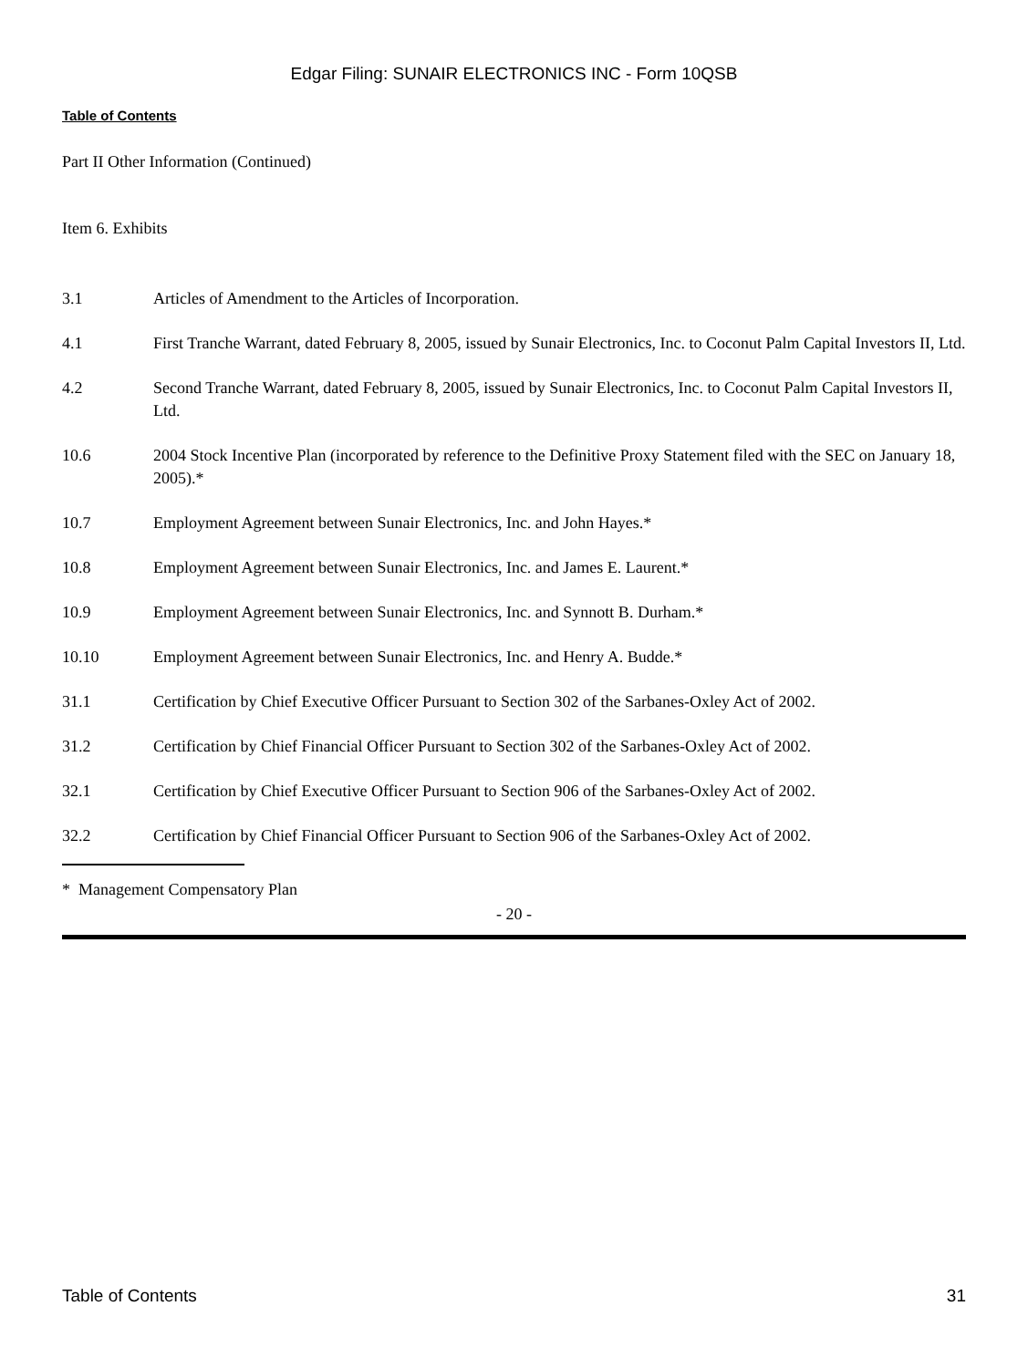Edgar Filing: SUNAIR ELECTRONICS INC - Form 10QSB
Table of Contents
Part II Other Information (Continued)
Item 6. Exhibits
| 3.1 | Articles of Amendment to the Articles of Incorporation. |
| 4.1 | First Tranche Warrant, dated February 8, 2005, issued by Sunair Electronics, Inc. to Coconut Palm Capital Investors II, Ltd. |
| 4.2 | Second Tranche Warrant, dated February 8, 2005, issued by Sunair Electronics, Inc. to Coconut Palm Capital Investors II, Ltd. |
| 10.6 | 2004 Stock Incentive Plan (incorporated by reference to the Definitive Proxy Statement filed with the SEC on January 18, 2005).* |
| 10.7 | Employment Agreement between Sunair Electronics, Inc. and John Hayes.* |
| 10.8 | Employment Agreement between Sunair Electronics, Inc. and James E. Laurent.* |
| 10.9 | Employment Agreement between Sunair Electronics, Inc. and Synnott B. Durham.* |
| 10.10 | Employment Agreement between Sunair Electronics, Inc. and Henry A. Budde.* |
| 31.1 | Certification by Chief Executive Officer Pursuant to Section 302 of the Sarbanes-Oxley Act of 2002. |
| 31.2 | Certification by Chief Financial Officer Pursuant to Section 302 of the Sarbanes-Oxley Act of 2002. |
| 32.1 | Certification by Chief Executive Officer Pursuant to Section 906 of the Sarbanes-Oxley Act of 2002. |
| 32.2 | Certification by Chief Financial Officer Pursuant to Section 906 of the Sarbanes-Oxley Act of 2002. |
* Management Compensatory Plan
- 20 -
Table of Contents 31